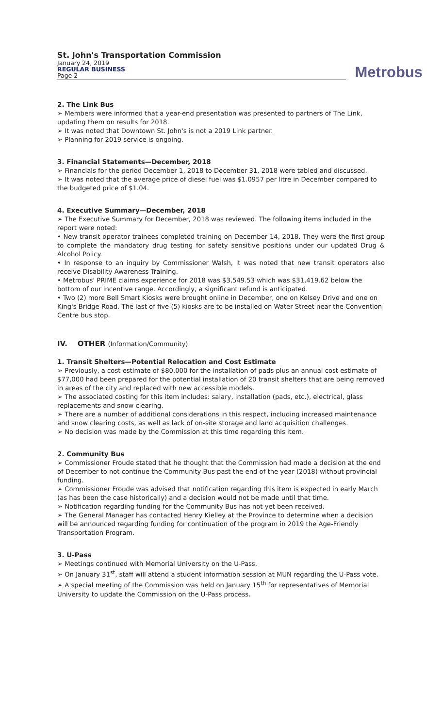St. John's Transportation Commission
January 24, 2019
REGULAR BUSINESS
Page 2
Metrobus
2. The Link Bus
➢ Members were informed that a year-end presentation was presented to partners of The Link, updating them on results for 2018.
➢ It was noted that Downtown St. John's is not a 2019 Link partner.
➢ Planning for 2019 service is ongoing.
3. Financial Statements—December, 2018
➢ Financials for the period December 1, 2018 to December 31, 2018 were tabled and discussed.
➢ It was noted that the average price of diesel fuel was $1.0957 per litre in December compared to the budgeted price of $1.04.
4. Executive Summary—December, 2018
➢ The Executive Summary for December, 2018 was reviewed. The following items included in the report were noted:
• New transit operator trainees completed training on December 14, 2018. They were the first group to complete the mandatory drug testing for safety sensitive positions under our updated Drug & Alcohol Policy.
• In response to an inquiry by Commissioner Walsh, it was noted that new transit operators also receive Disability Awareness Training.
• Metrobus' PRIME claims experience for 2018 was $3,549.53 which was $31,419.62 below the bottom of our incentive range. Accordingly, a significant refund is anticipated.
• Two (2) more Bell Smart Kiosks were brought online in December, one on Kelsey Drive and one on King's Bridge Road. The last of five (5) kiosks are to be installed on Water Street near the Convention Centre bus stop.
IV. OTHER (Information/Community)
1. Transit Shelters—Potential Relocation and Cost Estimate
➢ Previously, a cost estimate of $80,000 for the installation of pads plus an annual cost estimate of $77,000 had been prepared for the potential installation of 20 transit shelters that are being removed in areas of the city and replaced with new accessible models.
➢ The associated costing for this item includes: salary, installation (pads, etc.), electrical, glass replacements and snow clearing.
➢ There are a number of additional considerations in this respect, including increased maintenance and snow clearing costs, as well as lack of on-site storage and land acquisition challenges.
➢ No decision was made by the Commission at this time regarding this item.
2. Community Bus
➢ Commissioner Froude stated that he thought that the Commission had made a decision at the end of December to not continue the Community Bus past the end of the year (2018) without provincial funding.
➢ Commissioner Froude was advised that notification regarding this item is expected in early March (as has been the case historically) and a decision would not be made until that time.
➢ Notification regarding funding for the Community Bus has not yet been received.
➢ The General Manager has contacted Henry Kielley at the Province to determine when a decision will be announced regarding funding for continuation of the program in 2019 the Age-Friendly Transportation Program.
3. U-Pass
➢ Meetings continued with Memorial University on the U-Pass.
➢ On January 31<sup>st</sup>, staff will attend a student information session at MUN regarding the U-Pass vote.
➢ A special meeting of the Commission was held on January 15<sup>th</sup> for representatives of Memorial University to update the Commission on the U-Pass process.